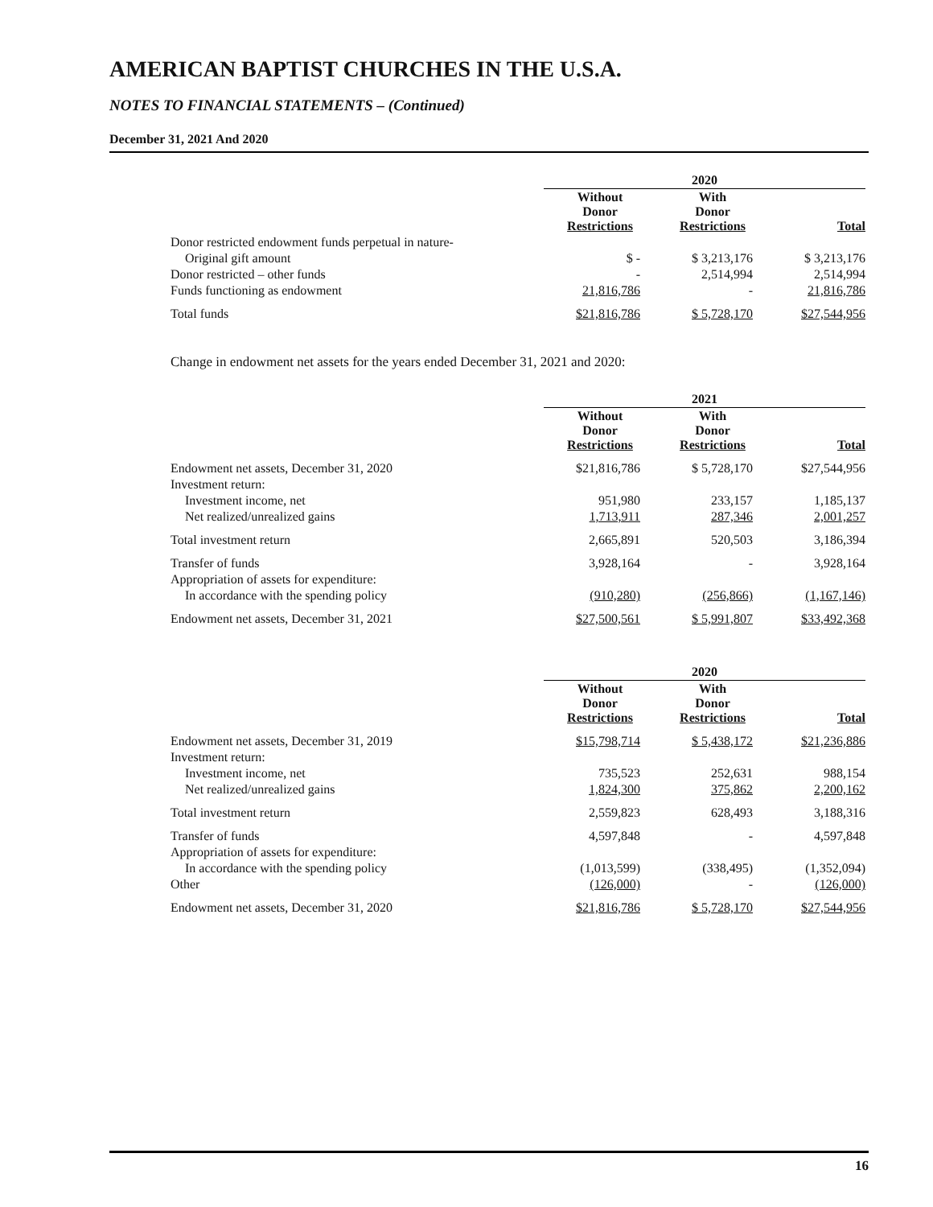AMERICAN BAPTIST CHURCHES IN THE U.S.A.
NOTES TO FINANCIAL STATEMENTS – (Continued)
December 31, 2021 And 2020
| | 2020 | | |
| | Without Donor Restrictions | With Donor Restrictions | Total |
| Donor restricted endowment funds perpetual in nature- | | | |
| Original gift amount | $ - | $ 3,213,176 | $ 3,213,176 |
| Donor restricted – other funds | - | 2,514,994 | 2,514,994 |
| Funds functioning as endowment | 21,816,786 | - | 21,816,786 |
| Total funds | $21,816,786 | $ 5,728,170 | $27,544,956 |
Change in endowment net assets for the years ended December 31, 2021 and 2020:
| | 2021 | | |
| | Without Donor Restrictions | With Donor Restrictions | Total |
| Endowment net assets, December 31, 2020 | $21,816,786 | $ 5,728,170 | $27,544,956 |
| Investment return: | | | |
| Investment income, net | 951,980 | 233,157 | 1,185,137 |
| Net realized/unrealized gains | 1,713,911 | 287,346 | 2,001,257 |
| Total investment return | 2,665,891 | 520,503 | 3,186,394 |
| Transfer of funds | 3,928,164 | - | 3,928,164 |
| Appropriation of assets for expenditure: | | | |
| In accordance with the spending policy | (910,280) | (256,866) | (1,167,146) |
| Endowment net assets, December 31, 2021 | $27,500,561 | $ 5,991,807 | $33,492,368 |
| | 2020 | | |
| | Without Donor Restrictions | With Donor Restrictions | Total |
| Endowment net assets, December 31, 2019 | $15,798,714 | $ 5,438,172 | $21,236,886 |
| Investment return: | | | |
| Investment income, net | 735,523 | 252,631 | 988,154 |
| Net realized/unrealized gains | 1,824,300 | 375,862 | 2,200,162 |
| Total investment return | 2,559,823 | 628,493 | 3,188,316 |
| Transfer of funds | 4,597,848 | - | 4,597,848 |
| Appropriation of assets for expenditure: | | | |
| In accordance with the spending policy | (1,013,599) | (338,495) | (1,352,094) |
| Other | (126,000) | - | (126,000) |
| Endowment net assets, December 31, 2020 | $21,816,786 | $ 5,728,170 | $27,544,956 |
16